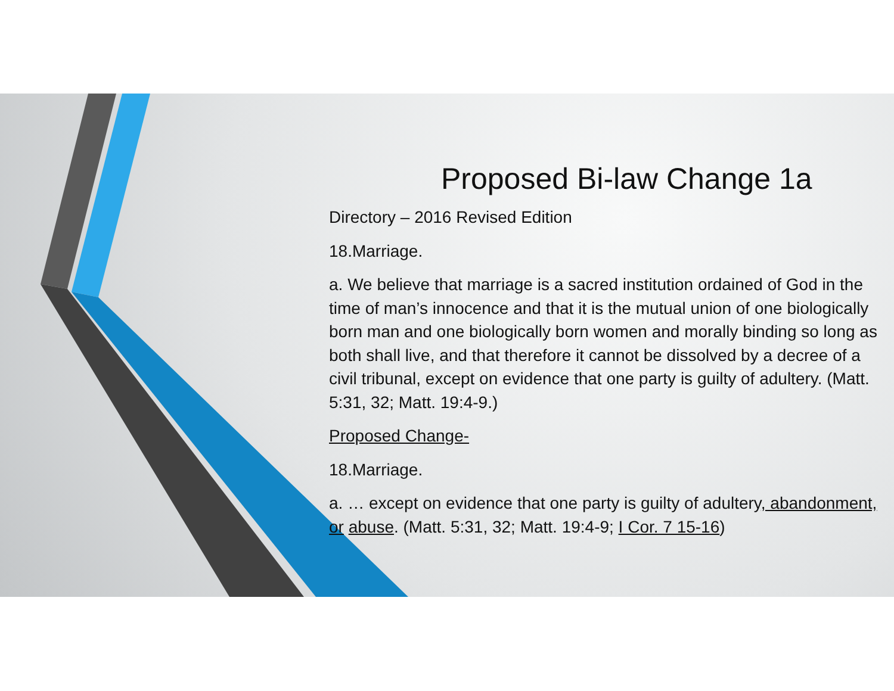Proposed Bi-law Change 1a
Directory – 2016 Revised Edition
18.Marriage.
a. We believe that marriage is a sacred institution ordained of God in the time of man’s innocence and that it is the mutual union of one biologically born man and one biologically born women and morally binding so long as both shall live, and that therefore it cannot be dissolved by a decree of a civil tribunal, except on evidence that one party is guilty of adultery. (Matt. 5:31, 32; Matt. 19:4-9.)
Proposed Change-
18.Marriage.
a. … except on evidence that one party is guilty of adultery, abandonment, or abuse. (Matt. 5:31, 32; Matt. 19:4-9; I Cor. 7 15-16)